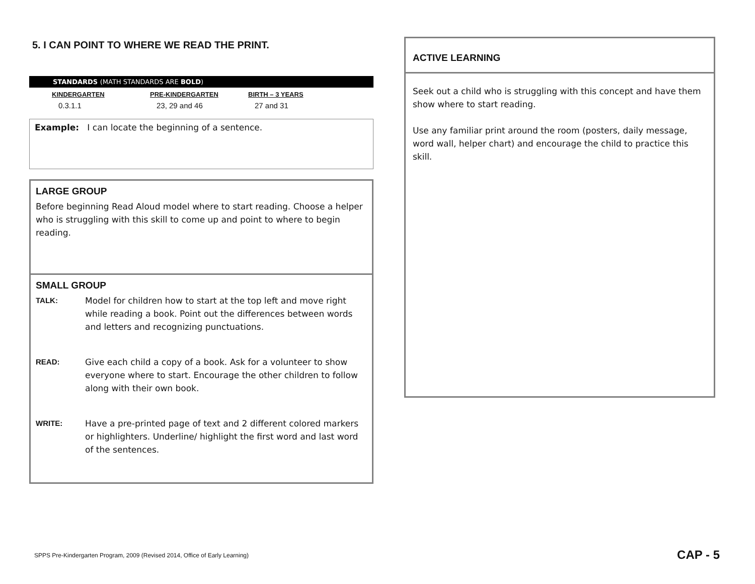5. I CAN POINT TO WHERE WE READ THE PRINT.
STANDARDS (MATH STANDARDS ARE BOLD)
| KINDERGARTEN | PRE-KINDERGARTEN | BIRTH – 3 YEARS |
| --- | --- | --- |
| 0.3.1.1 | 23, 29 and 46 | 27 and 31 |
Example: I can locate the beginning of a sentence.
LARGE GROUP
Before beginning Read Aloud model where to start reading. Choose a helper who is struggling with this skill to come up and point to where to begin reading.
SMALL GROUP
TALK: Model for children how to start at the top left and move right while reading a book. Point out the differences between words and letters and recognizing punctuations.
READ: Give each child a copy of a book. Ask for a volunteer to show everyone where to start. Encourage the other children to follow along with their own book.
WRITE: Have a pre-printed page of text and 2 different colored markers or highlighters. Underline/ highlight the first word and last word of the sentences.
ACTIVE LEARNING
Seek out a child who is struggling with this concept and have them show where to start reading.
Use any familiar print around the room (posters, daily message, word wall, helper chart) and encourage the child to practice this skill.
SPPS Pre-Kindergarten Program, 2009 (Revised 2014, Office of Early Learning)
CAP - 5